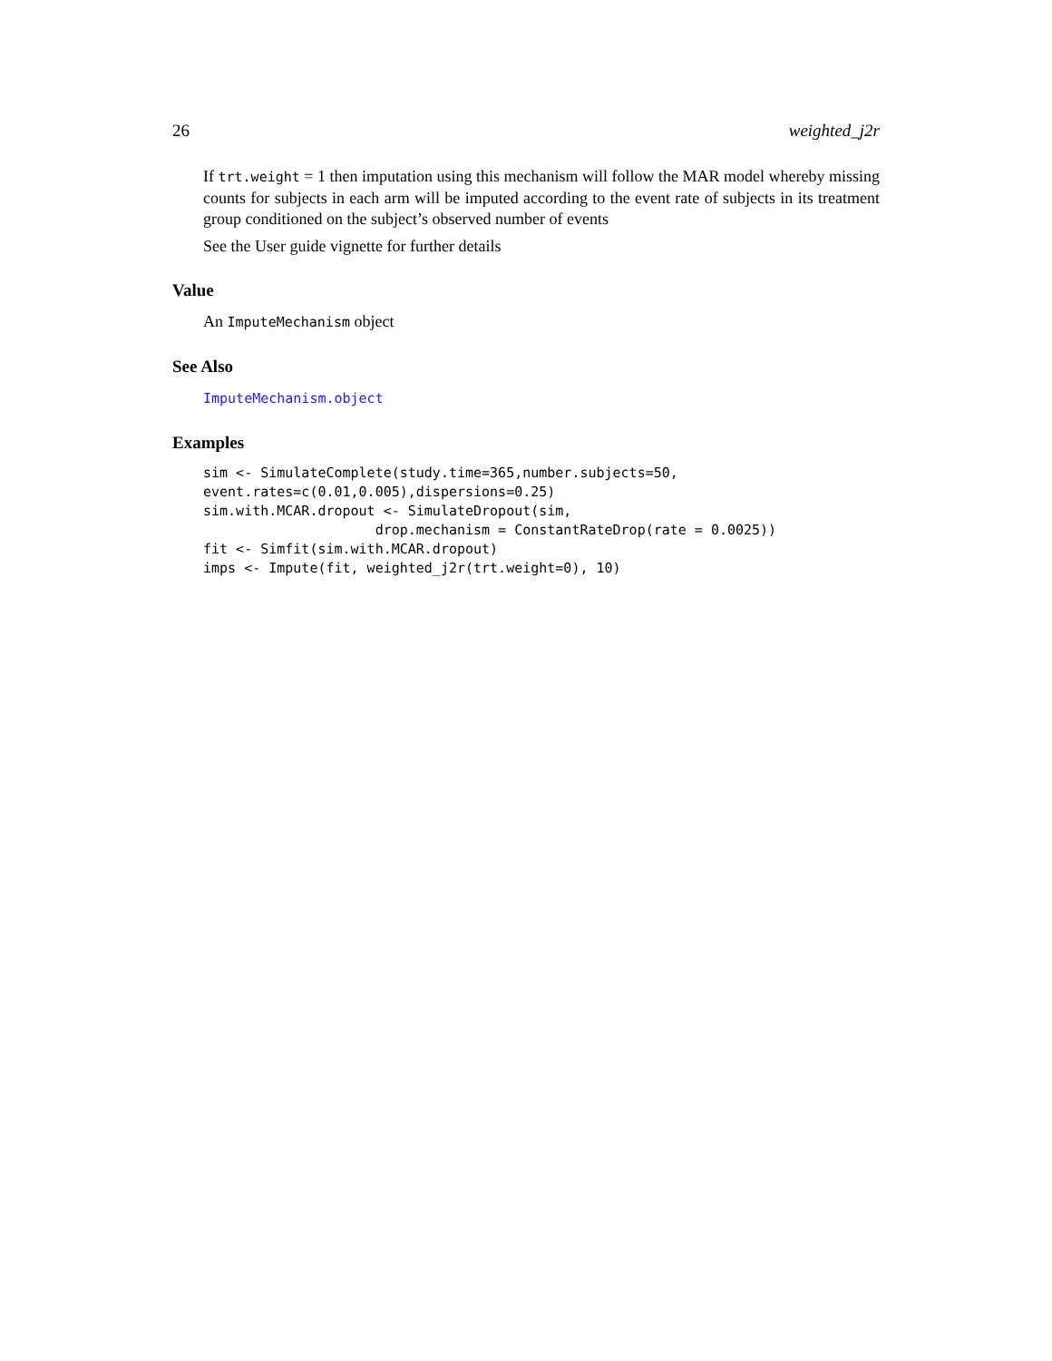26 weighted_j2r
If trt.weight = 1 then imputation using this mechanism will follow the MAR model whereby missing counts for subjects in each arm will be imputed according to the event rate of subjects in its treatment group conditioned on the subject’s observed number of events
See the User guide vignette for further details
Value
An ImputeMechanism object
See Also
ImputeMechanism.object
Examples
sim <- SimulateComplete(study.time=365,number.subjects=50,
event.rates=c(0.01,0.005),dispersions=0.25)
sim.with.MCAR.dropout <- SimulateDropout(sim,
                     drop.mechanism = ConstantRateDrop(rate = 0.0025))
fit <- Simfit(sim.with.MCAR.dropout)
imps <- Impute(fit, weighted_j2r(trt.weight=0), 10)